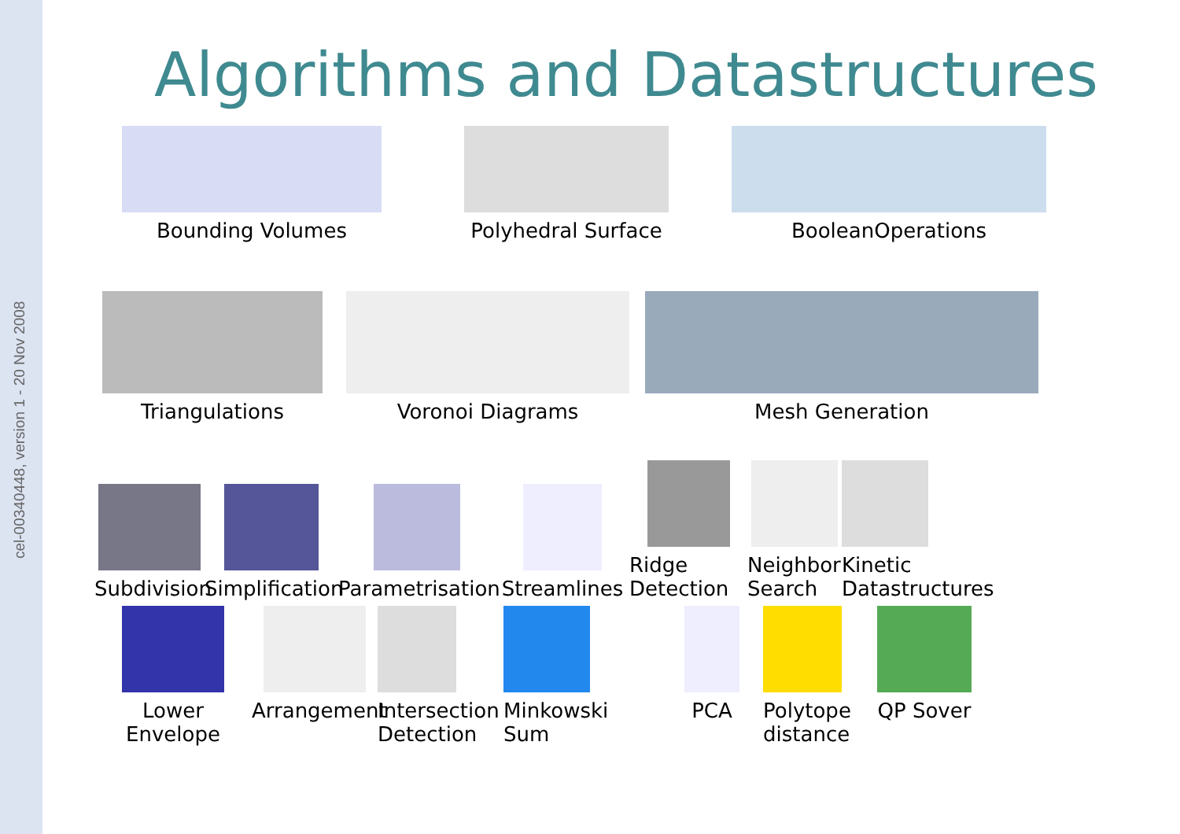cel-00340448, version 1 - 20 Nov 2008
Algorithms and Datastructures
Bounding Volumes Polyhedral Surface BooleanOperations
Triangulations Voronoi Diagrams Mesh Generation
Subdivision
Simplification
Parametrisation
Streamlines
Ridge
Detection
Neighbor
Search
Kinetic
Datastructures
Lower Envelope
Arrangement
Intersection
Detection
Minkowski
Sum
PCA Polytope
distance
QP Sover